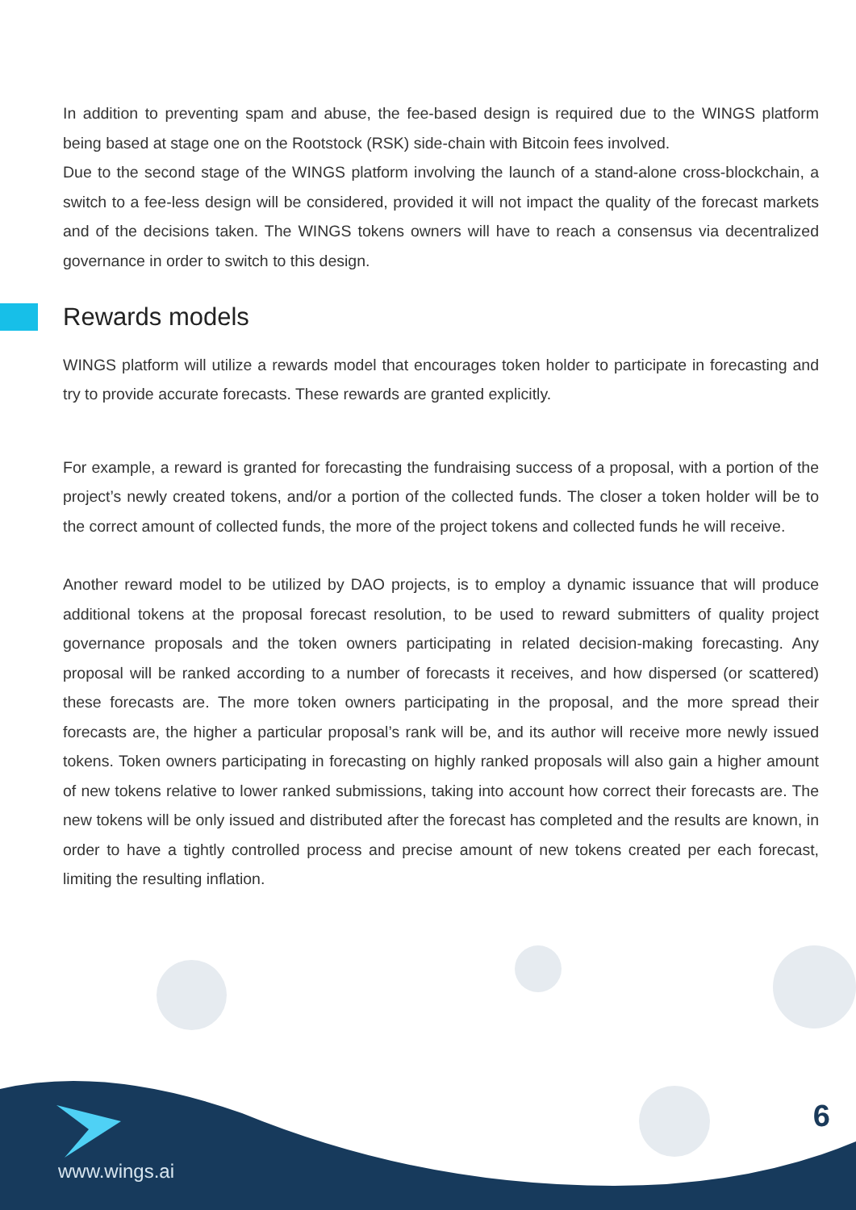In addition to preventing spam and abuse, the fee-based design is required due to the WINGS platform being based at stage one on the Rootstock (RSK) side-chain with Bitcoin fees involved.
Due to the second stage of the WINGS platform involving the launch of a stand-alone cross-blockchain, a switch to a fee-less design will be considered, provided it will not impact the quality of the forecast markets and of the decisions taken. The WINGS tokens owners will have to reach a consensus via decentralized governance in order to switch to this design.
Rewards models
WINGS platform will utilize a rewards model that encourages token holder to participate in forecasting and try to provide accurate forecasts. These rewards are granted explicitly.
For example, a reward is granted for forecasting the fundraising success of a proposal, with a portion of the project’s newly created tokens, and/or a portion of the collected funds. The closer a token holder will be to the correct amount of collected funds, the more of the project tokens and collected funds he will receive.
Another reward model to be utilized by DAO projects, is to employ a dynamic issuance that will produce additional tokens at the proposal forecast resolution, to be used to reward submitters of quality project governance proposals and the token owners participating in related decision-making forecasting. Any proposal will be ranked according to a number of forecasts it receives, and how dispersed (or scattered) these forecasts are. The more token owners participating in the proposal, and the more spread their forecasts are, the higher a particular proposal’s rank will be, and its author will receive more newly issued tokens. Token owners participating in forecasting on highly ranked proposals will also gain a higher amount of new tokens relative to lower ranked submissions, taking into account how correct their forecasts are. The new tokens will be only issued and distributed after the forecast has completed and the results are known, in order to have a tightly controlled process and precise amount of new tokens created per each forecast, limiting the resulting inflation.
6
www.wings.ai